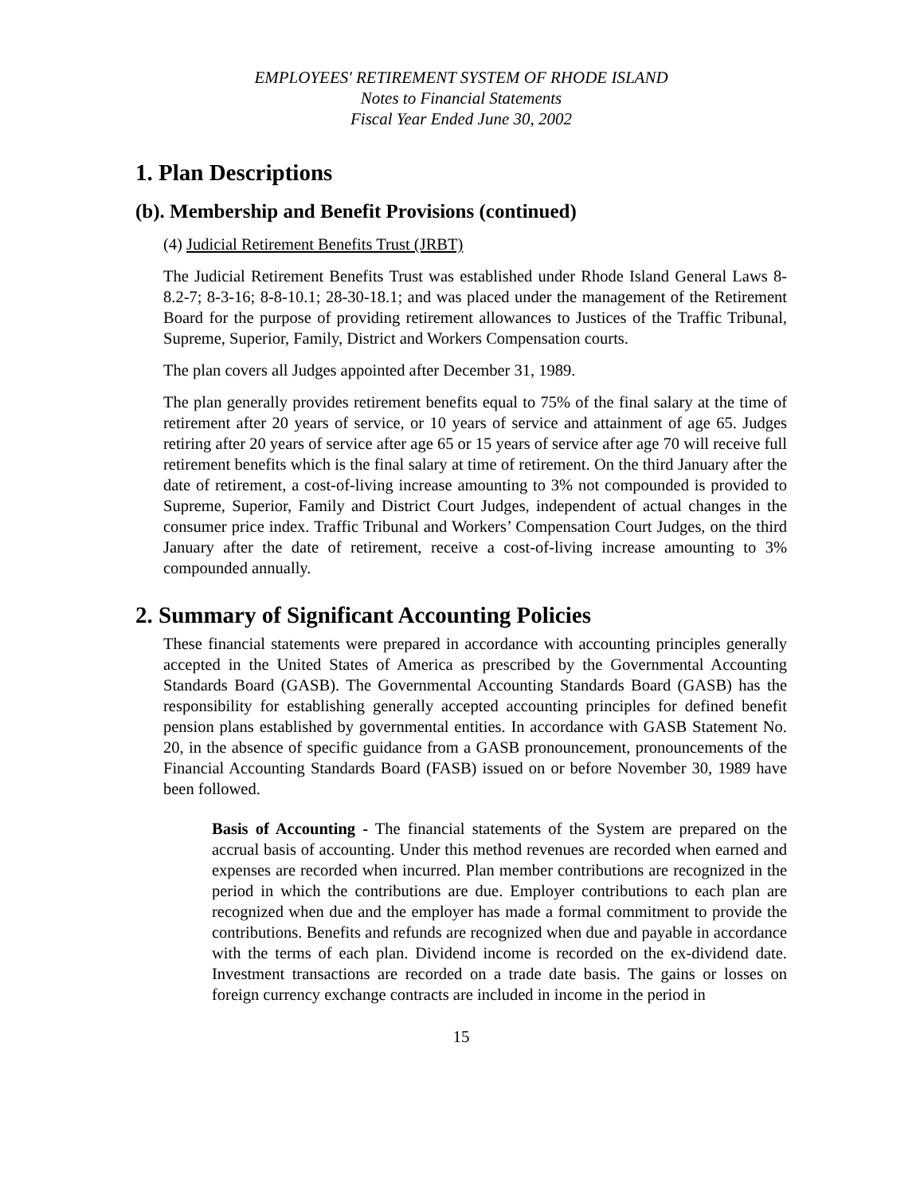EMPLOYEES' RETIREMENT SYSTEM OF RHODE ISLAND
Notes to Financial Statements
Fiscal Year Ended June 30, 2002
1. Plan Descriptions
(b). Membership and Benefit Provisions (continued)
(4) Judicial Retirement Benefits Trust (JRBT)
The Judicial Retirement Benefits Trust was established under Rhode Island General Laws 8-8.2-7; 8-3-16; 8-8-10.1; 28-30-18.1; and was placed under the management of the Retirement Board for the purpose of providing retirement allowances to Justices of the Traffic Tribunal, Supreme, Superior, Family, District and Workers Compensation courts.
The plan covers all Judges appointed after December 31, 1989.
The plan generally provides retirement benefits equal to 75% of the final salary at the time of retirement after 20 years of service, or 10 years of service and attainment of age 65. Judges retiring after 20 years of service after age 65 or 15 years of service after age 70 will receive full retirement benefits which is the final salary at time of retirement. On the third January after the date of retirement, a cost-of-living increase amounting to 3% not compounded is provided to Supreme, Superior, Family and District Court Judges, independent of actual changes in the consumer price index. Traffic Tribunal and Workers’ Compensation Court Judges, on the third January after the date of retirement, receive a cost-of-living increase amounting to 3% compounded annually.
2. Summary of Significant Accounting Policies
These financial statements were prepared in accordance with accounting principles generally accepted in the United States of America as prescribed by the Governmental Accounting Standards Board (GASB). The Governmental Accounting Standards Board (GASB) has the responsibility for establishing generally accepted accounting principles for defined benefit pension plans established by governmental entities. In accordance with GASB Statement No. 20, in the absence of specific guidance from a GASB pronouncement, pronouncements of the Financial Accounting Standards Board (FASB) issued on or before November 30, 1989 have been followed.
Basis of Accounting - The financial statements of the System are prepared on the accrual basis of accounting. Under this method revenues are recorded when earned and expenses are recorded when incurred. Plan member contributions are recognized in the period in which the contributions are due. Employer contributions to each plan are recognized when due and the employer has made a formal commitment to provide the contributions. Benefits and refunds are recognized when due and payable in accordance with the terms of each plan. Dividend income is recorded on the ex-dividend date. Investment transactions are recorded on a trade date basis. The gains or losses on foreign currency exchange contracts are included in income in the period in
15